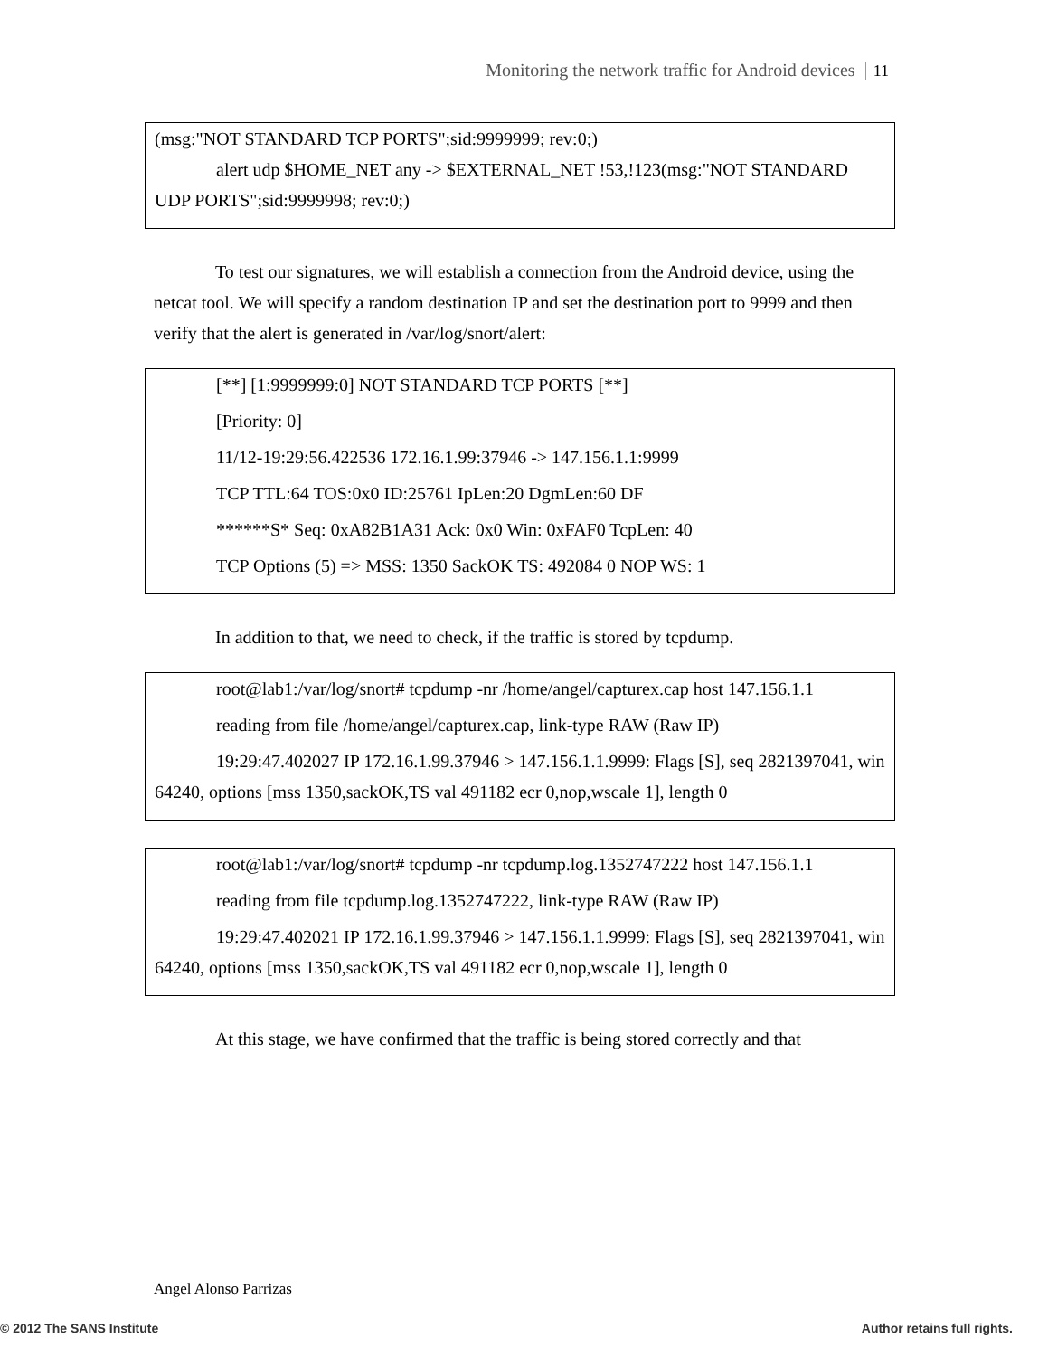Monitoring the network traffic for Android devices 11
(msg:"NOT STANDARD TCP PORTS";sid:9999999; rev:0;)
alert udp $HOME_NET any -> $EXTERNAL_NET !53,!123(msg:"NOT STANDARD UDP PORTS";sid:9999998; rev:0;)
To test our signatures, we will establish a connection from the Android device, using the netcat tool. We will specify a random destination IP and set the destination port to 9999 and then verify that the alert is generated in /var/log/snort/alert:
[**] [1:9999999:0] NOT STANDARD TCP PORTS [**]
[Priority: 0]
11/12-19:29:56.422536 172.16.1.99:37946 -> 147.156.1.1:9999
TCP TTL:64 TOS:0x0 ID:25761 IpLen:20 DgmLen:60 DF
******S* Seq: 0xA82B1A31 Ack: 0x0 Win: 0xFAF0 TcpLen: 40
TCP Options (5) => MSS: 1350 SackOK TS: 492084 0 NOP WS: 1
In addition to that, we need to check, if the traffic is stored by tcpdump.
root@lab1:/var/log/snort# tcpdump -nr /home/angel/capturex.cap host 147.156.1.1
reading from file /home/angel/capturex.cap, link-type RAW (Raw IP)
19:29:47.402027 IP 172.16.1.99.37946 > 147.156.1.1.9999: Flags [S], seq 2821397041, win 64240, options [mss 1350,sackOK,TS val 491182 ecr 0,nop,wscale 1], length 0
root@lab1:/var/log/snort# tcpdump -nr tcpdump.log.1352747222 host 147.156.1.1
reading from file tcpdump.log.1352747222, link-type RAW (Raw IP)
19:29:47.402021 IP 172.16.1.99.37946 > 147.156.1.1.9999: Flags [S], seq 2821397041, win 64240, options [mss 1350,sackOK,TS val 491182 ecr 0,nop,wscale 1], length 0
At this stage, we have confirmed that the traffic is being stored correctly and that
Angel Alonso Parrizas
© 2012 The SANS Institute Author retains full rights.